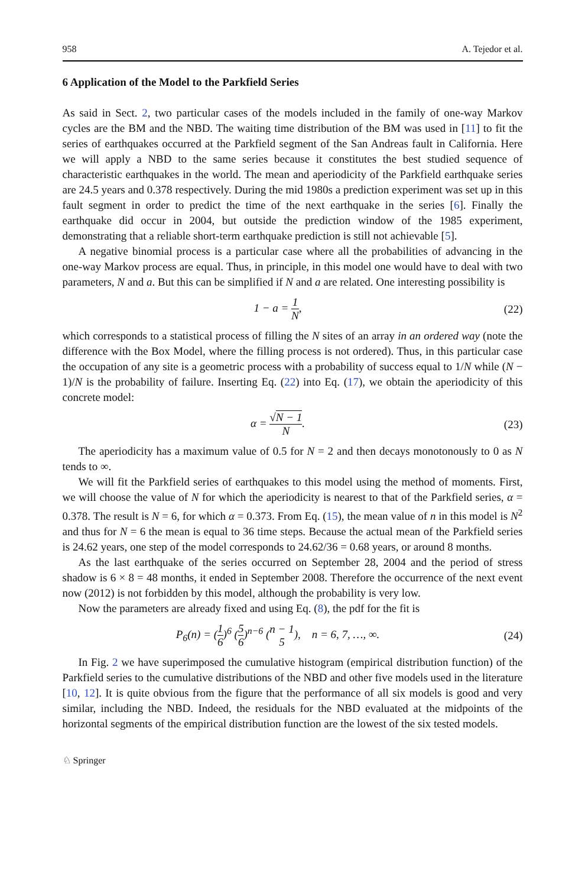958 A. Tejedor et al.
6 Application of the Model to the Parkfield Series
As said in Sect. 2, two particular cases of the models included in the family of one-way Markov cycles are the BM and the NBD. The waiting time distribution of the BM was used in [11] to fit the series of earthquakes occurred at the Parkfield segment of the San Andreas fault in California. Here we will apply a NBD to the same series because it constitutes the best studied sequence of characteristic earthquakes in the world. The mean and aperiodicity of the Parkfield earthquake series are 24.5 years and 0.378 respectively. During the mid 1980s a prediction experiment was set up in this fault segment in order to predict the time of the next earthquake in the series [6]. Finally the earthquake did occur in 2004, but outside the prediction window of the 1985 experiment, demonstrating that a reliable short-term earthquake prediction is still not achievable [5].
A negative binomial process is a particular case where all the probabilities of advancing in the one-way Markov process are equal. Thus, in principle, in this model one would have to deal with two parameters, N and a. But this can be simplified if N and a are related. One interesting possibility is
1 − a = 1 N, (22)
which corresponds to a statistical process of filling the N sites of an array in an ordered way (note the difference with the Box Model, where the filling process is not ordered). Thus, in this particular case the occupation of any site is a geometric process with a probability of success equal to 1/N while (N − 1)/N is the probability of failure. Inserting Eq. (22) into Eq. (17), we obtain the aperiodicity of this concrete model:
α = √N − 1 N. (23)
The aperiodicity has a maximum value of 0.5 for N = 2 and then decays monotonously to 0 as N tends to ∞.
We will fit the Parkfield series of earthquakes to this model using the method of moments. First, we will choose the value of N for which the aperiodicity is nearest to that of the Parkfield series, α = 0.378. The result is N = 6, for which α = 0.373. From Eq. (15), the mean value of n in this model is N<sup>2</sup> and thus for N = 6 the mean is equal to 36 time steps. Because the actual mean of the Parkfield series is 24.62 years, one step of the model corresponds to 24.62/36 = 0.68 years, or around 8 months.
As the last earthquake of the series occurred on September 28, 2004 and the period of stress shadow is 6 × 8 = 48 months, it ended in September 2008. Therefore the occurrence of the next event now (2012) is not forbidden by this model, although the probability is very low.
Now the parameters are already fixed and using Eq. (8), the pdf for the fit is
P<sub>6</sub>(n) = (1 6)<sup>6</sup> (5 6)<sup>n−6</sup> (n − 1 5), n = 6, 7, …, ∞.
(24)
In Fig. 2 we have superimposed the cumulative histogram (empirical distribution function) of the Parkfield series to the cumulative distributions of the NBD and other five models used in the literature [10, 12]. It is quite obvious from the figure that the performance of all six models is good and very similar, including the NBD. Indeed, the residuals for the NBD evaluated at the midpoints of the horizontal segments of the empirical distribution function are the lowest of the six tested models.
♘ Springer